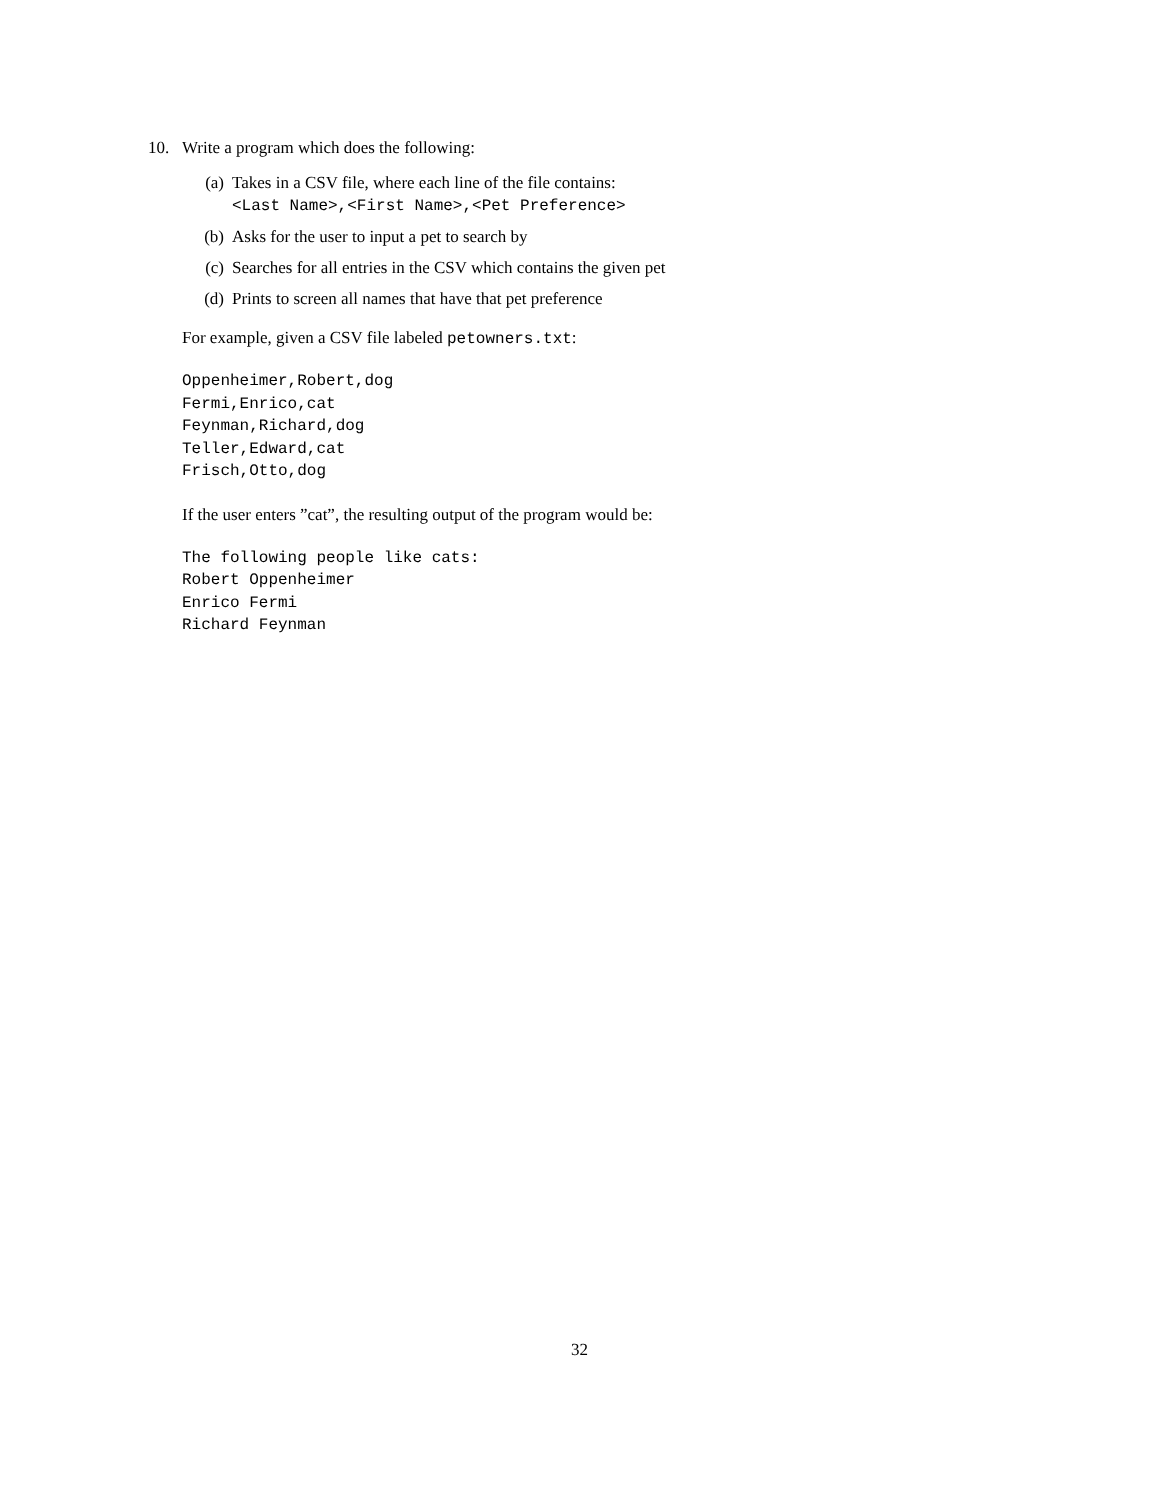10. Write a program which does the following:
(a) Takes in a CSV file, where each line of the file contains:
<Last Name>,<First Name>,<Pet Preference>
(b) Asks for the user to input a pet to search by
(c) Searches for all entries in the CSV which contains the given pet
(d) Prints to screen all names that have that pet preference
For example, given a CSV file labeled petowners.txt:
Oppenheimer,Robert,dog
Fermi,Enrico,cat
Feynman,Richard,dog
Teller,Edward,cat
Frisch,Otto,dog
If the user enters ”cat”, the resulting output of the program would be:
The following people like cats:
Robert Oppenheimer
Enrico Fermi
Richard Feynman
32